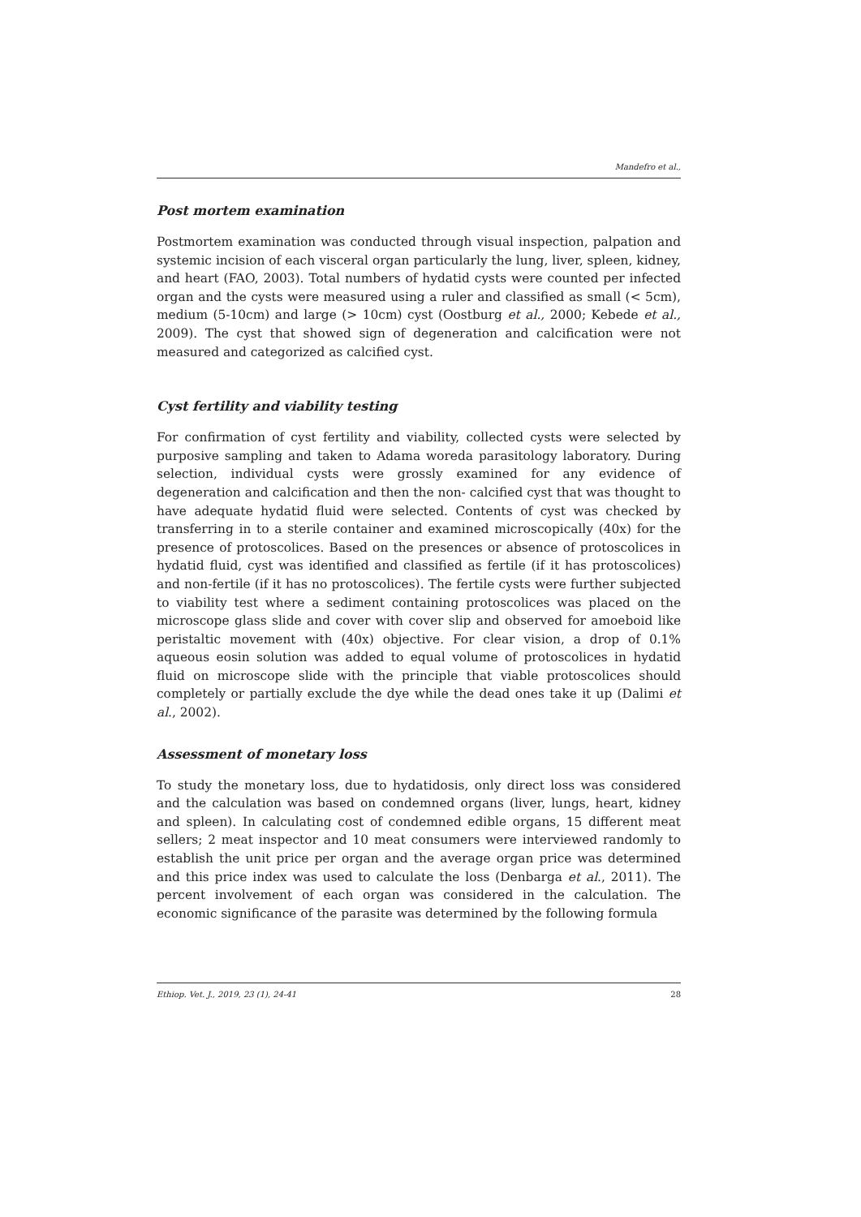Mandefro et al.,
Post mortem examination
Postmortem examination was conducted through visual inspection, palpation and systemic incision of each visceral organ particularly the lung, liver, spleen, kidney, and heart (FAO, 2003). Total numbers of hydatid cysts were counted per infected organ and the cysts were measured using a ruler and classified as small (< 5cm), medium (5-10cm) and large (> 10cm) cyst (Oostburg et al., 2000; Kebede et al., 2009). The cyst that showed sign of degeneration and calcification were not measured and categorized as calcified cyst.
Cyst fertility and viability testing
For confirmation of cyst fertility and viability, collected cysts were selected by purposive sampling and taken to Adama woreda parasitology laboratory. During selection, individual cysts were grossly examined for any evidence of degeneration and calcification and then the non- calcified cyst that was thought to have adequate hydatid fluid were selected. Contents of cyst was checked by transferring in to a sterile container and examined microscopically (40x) for the presence of protoscolices. Based on the presences or absence of protoscolices in hydatid fluid, cyst was identified and classified as fertile (if it has protoscolices) and non-fertile (if it has no protoscolices). The fertile cysts were further subjected to viability test where a sediment containing protoscolices was placed on the microscope glass slide and cover with cover slip and observed for amoeboid like peristaltic movement with (40x) objective. For clear vision, a drop of 0.1% aqueous eosin solution was added to equal volume of protoscolices in hydatid fluid on microscope slide with the principle that viable protoscolices should completely or partially exclude the dye while the dead ones take it up (Dalimi et al., 2002).
Assessment of monetary loss
To study the monetary loss, due to hydatidosis, only direct loss was considered and the calculation was based on condemned organs (liver, lungs, heart, kidney and spleen). In calculating cost of condemned edible organs, 15 different meat sellers; 2 meat inspector and 10 meat consumers were interviewed randomly to establish the unit price per organ and the average organ price was determined and this price index was used to calculate the loss (Denbarga et al., 2011). The percent involvement of each organ was considered in the calculation. The economic significance of the parasite was determined by the following formula
Ethiop. Vet. J., 2019, 23 (1), 24-41 28